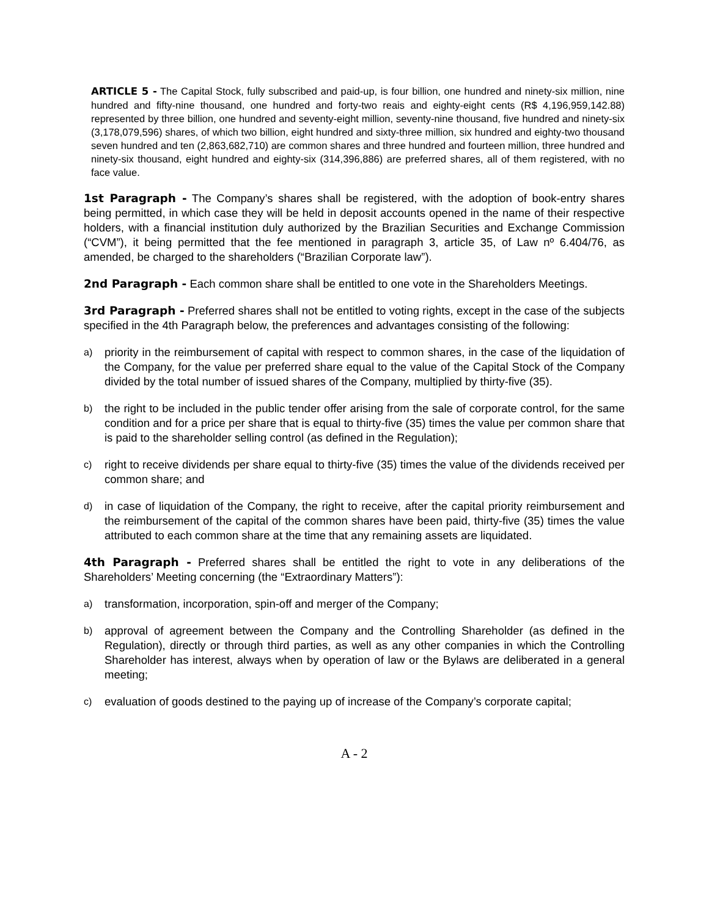ARTICLE 5 - The Capital Stock, fully subscribed and paid-up, is four billion, one hundred and ninety-six million, nine hundred and fifty-nine thousand, one hundred and forty-two reais and eighty-eight cents (R$ 4,196,959,142.88) represented by three billion, one hundred and seventy-eight million, seventy-nine thousand, five hundred and ninety-six (3,178,079,596) shares, of which two billion, eight hundred and sixty-three million, six hundred and eighty-two thousand seven hundred and ten (2,863,682,710) are common shares and three hundred and fourteen million, three hundred and ninety-six thousand, eight hundred and eighty-six (314,396,886) are preferred shares, all of them registered, with no face value.
1st Paragraph - The Company’s shares shall be registered, with the adoption of book-entry shares being permitted, in which case they will be held in deposit accounts opened in the name of their respective holders, with a financial institution duly authorized by the Brazilian Securities and Exchange Commission (“CVM”), it being permitted that the fee mentioned in paragraph 3, article 35, of Law nº 6.404/76, as amended, be charged to the shareholders (“Brazilian Corporate law”).
2nd Paragraph - Each common share shall be entitled to one vote in the Shareholders Meetings.
3rd Paragraph - Preferred shares shall not be entitled to voting rights, except in the case of the subjects specified in the 4th Paragraph below, the preferences and advantages consisting of the following:
a) priority in the reimbursement of capital with respect to common shares, in the case of the liquidation of the Company, for the value per preferred share equal to the value of the Capital Stock of the Company divided by the total number of issued shares of the Company, multiplied by thirty-five (35).
b) the right to be included in the public tender offer arising from the sale of corporate control, for the same condition and for a price per share that is equal to thirty-five (35) times the value per common share that is paid to the shareholder selling control (as defined in the Regulation);
c) right to receive dividends per share equal to thirty-five (35) times the value of the dividends received per common share; and
d) in case of liquidation of the Company, the right to receive, after the capital priority reimbursement and the reimbursement of the capital of the common shares have been paid, thirty-five (35) times the value attributed to each common share at the time that any remaining assets are liquidated.
4th Paragraph - Preferred shares shall be entitled the right to vote in any deliberations of the Shareholders’ Meeting concerning (the “Extraordinary Matters”):
a) transformation, incorporation, spin-off and merger of the Company;
b) approval of agreement between the Company and the Controlling Shareholder (as defined in the Regulation), directly or through third parties, as well as any other companies in which the Controlling Shareholder has interest, always when by operation of law or the Bylaws are deliberated in a general meeting;
c) evaluation of goods destined to the paying up of increase of the Company’s corporate capital;
A - 2